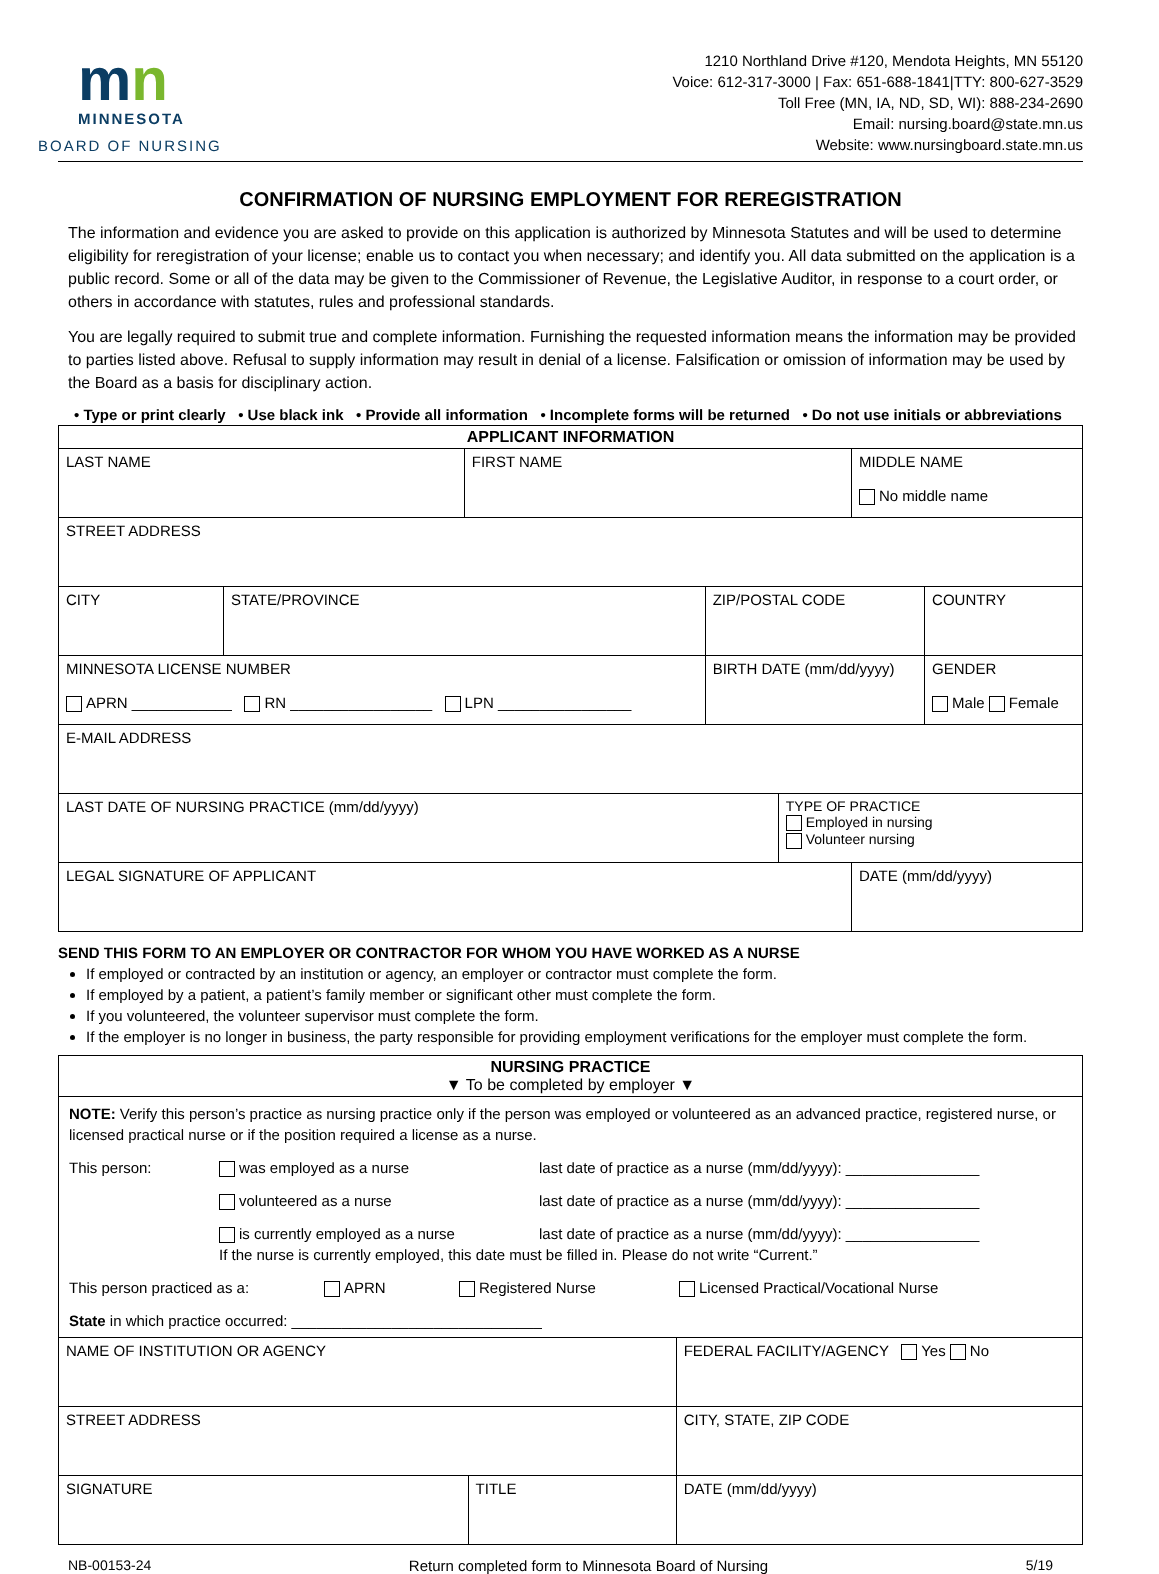mn
MINNESOTA
BOARD OF NURSING
1210 Northland Drive #120, Mendota Heights, MN 55120
Voice: 612-317-3000 | Fax: 651-688-1841|TTY: 800-627-3529
Toll Free (MN, IA, ND, SD, WI): 888-234-2690
Email: nursing.board@state.mn.us
Website: www.nursingboard.state.mn.us
CONFIRMATION OF NURSING EMPLOYMENT FOR REREGISTRATION
The information and evidence you are asked to provide on this application is authorized by Minnesota Statutes and will be used to determine eligibility for reregistration of your license; enable us to contact you when necessary; and identify you. All data submitted on the application is a public record. Some or all of the data may be given to the Commissioner of Revenue, the Legislative Auditor, in response to a court order, or others in accordance with statutes, rules and professional standards.
You are legally required to submit true and complete information. Furnishing the requested information means the information may be provided to parties listed above. Refusal to supply information may result in denial of a license. Falsification or omission of information may be used by the Board as a basis for disciplinary action.
• Type or print clearly • Use black ink • Provide all information • Incomplete forms will be returned • Do not use initials or abbreviations
| APPLICANT INFORMATION | | | | | | |
| --- | --- | --- | --- | --- | --- | --- |
| LAST NAME | | FIRST NAME | | | MIDDLE NAME No middle name | |
| STREET ADDRESS | | | | | | |
| CITY | STATE/PROVINCE | | ZIP/POSTAL CODE | | | COUNTRY |
| MINNESOTA LICENSE NUMBER APRN ____________ RN _________________ LPN ________________ | | | BIRTH DATE (mm/dd/yyyy) | | | GENDER Male Female |
| E-MAIL ADDRESS | | | | | | |
| LAST DATE OF NURSING PRACTICE (mm/dd/yyyy) | | | | TYPE OF PRACTICE Employed in nursing Volunteer nursing | | |
| LEGAL SIGNATURE OF APPLICANT | | | | | DATE (mm/dd/yyyy) | |
SEND THIS FORM TO AN EMPLOYER OR CONTRACTOR FOR WHOM YOU HAVE WORKED AS A NURSE
If employed or contracted by an institution or agency, an employer or contractor must complete the form.
If employed by a patient, a patient’s family member or significant other must complete the form.
If you volunteered, the volunteer supervisor must complete the form.
If the employer is no longer in business, the party responsible for providing employment verifications for the employer must complete the form.
| NURSING PRACTICE ▼ To be completed by employer ▼ | | |
| --- | --- | --- |
| NOTE: Verify this person’s practice as nursing practice only if the person was employed or volunteered as an advanced practice, registered nurse, or licensed practical nurse or if the position required a license as a nurse. This person: was employed as a nurse last date of practice as a nurse (mm/dd/yyyy): ________________ volunteered as a nurse last date of practice as a nurse (mm/dd/yyyy): ________________ is currently employed as a nurse last date of practice as a nurse (mm/dd/yyyy): ________________ If the nurse is currently employed, this date must be filled in. Please do not write “Current.” This person practiced as a: APRN Registered Nurse Licensed Practical/Vocational Nurse State in which practice occurred: ______________________________ | | |
| NAME OF INSTITUTION OR AGENCY | | FEDERAL FACILITY/AGENCY Yes No |
| STREET ADDRESS | | CITY, STATE, ZIP CODE |
| SIGNATURE | TITLE | DATE (mm/dd/yyyy) |
NB-00153-24 Return completed form to Minnesota Board of Nursing 5/19